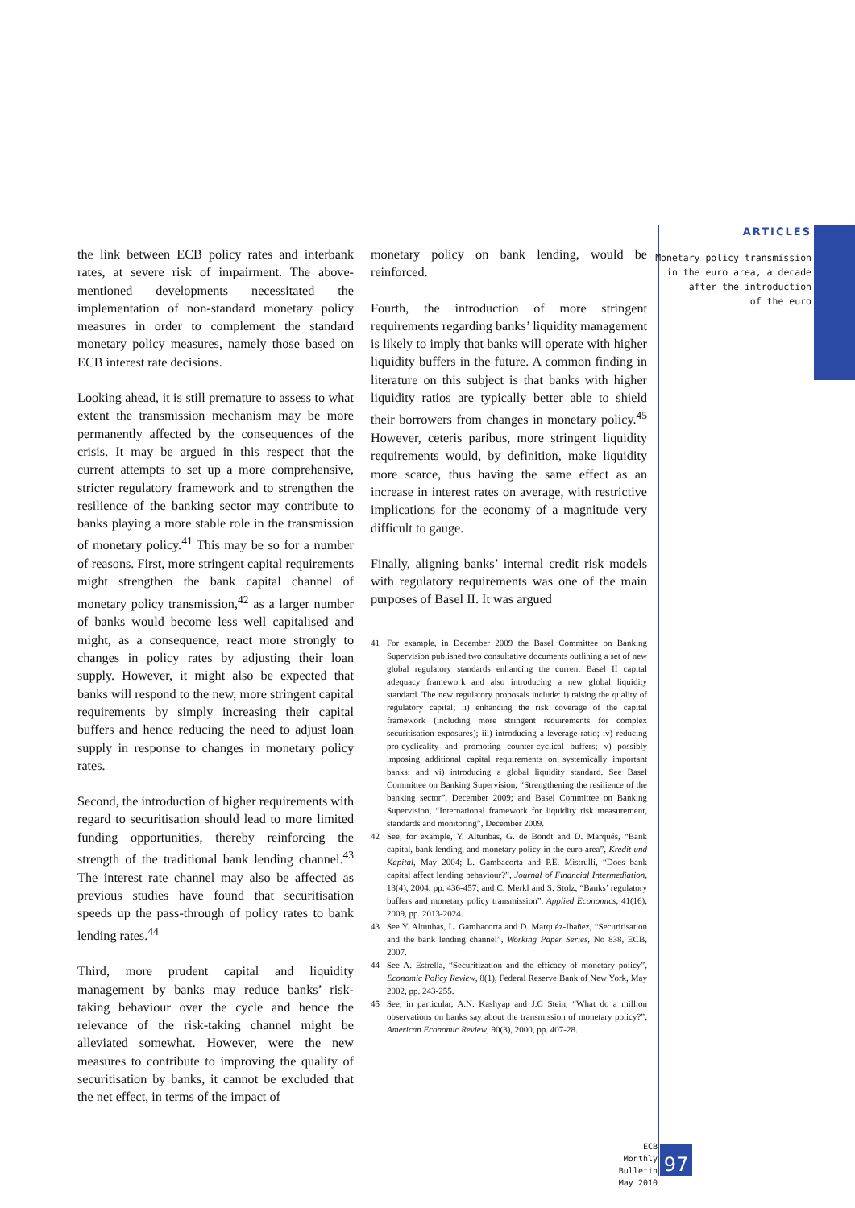the link between ECB policy rates and interbank rates, at severe risk of impairment. The above-mentioned developments necessitated the implementation of non-standard monetary policy measures in order to complement the standard monetary policy measures, namely those based on ECB interest rate decisions.
Looking ahead, it is still premature to assess to what extent the transmission mechanism may be more permanently affected by the consequences of the crisis. It may be argued in this respect that the current attempts to set up a more comprehensive, stricter regulatory framework and to strengthen the resilience of the banking sector may contribute to banks playing a more stable role in the transmission of monetary policy.<sup>41</sup> This may be so for a number of reasons. First, more stringent capital requirements might strengthen the bank capital channel of monetary policy transmission,<sup>42</sup> as a larger number of banks would become less well capitalised and might, as a consequence, react more strongly to changes in policy rates by adjusting their loan supply. However, it might also be expected that banks will respond to the new, more stringent capital requirements by simply increasing their capital buffers and hence reducing the need to adjust loan supply in response to changes in monetary policy rates.
Second, the introduction of higher requirements with regard to securitisation should lead to more limited funding opportunities, thereby reinforcing the strength of the traditional bank lending channel.<sup>43</sup> The interest rate channel may also be affected as previous studies have found that securitisation speeds up the pass-through of policy rates to bank lending rates.<sup>44</sup>
Third, more prudent capital and liquidity management by banks may reduce banks’ risk-taking behaviour over the cycle and hence the relevance of the risk-taking channel might be alleviated somewhat. However, were the new measures to contribute to improving the quality of securitisation by banks, it cannot be excluded that the net effect, in terms of the impact of
monetary policy on bank lending, would be reinforced.
Fourth, the introduction of more stringent requirements regarding banks’ liquidity management is likely to imply that banks will operate with higher liquidity buffers in the future. A common finding in literature on this subject is that banks with higher liquidity ratios are typically better able to shield their borrowers from changes in monetary policy.<sup>45</sup> However, ceteris paribus, more stringent liquidity requirements would, by definition, make liquidity more scarce, thus having the same effect as an increase in interest rates on average, with restrictive implications for the economy of a magnitude very difficult to gauge.
Finally, aligning banks’ internal credit risk models with regulatory requirements was one of the main purposes of Basel II. It was argued
41 For example, in December 2009 the Basel Committee on Banking Supervision published two consultative documents outlining a set of new global regulatory standards enhancing the current Basel II capital adequacy framework and also introducing a new global liquidity standard. The new regulatory proposals include: i) raising the quality of regulatory capital; ii) enhancing the risk coverage of the capital framework (including more stringent requirements for complex securitisation exposures); iii) introducing a leverage ratio; iv) reducing pro-cyclicality and promoting counter-cyclical buffers; v) possibly imposing additional capital requirements on systemically important banks; and vi) introducing a global liquidity standard. See Basel Committee on Banking Supervision, “Strengthening the resilience of the banking sector”, December 2009; and Basel Committee on Banking Supervision, “International framework for liquidity risk measurement, standards and monitoring”, December 2009.
42 See, for example, Y. Altunbas, G. de Bondt and D. Marqués, “Bank capital, bank lending, and monetary policy in the euro area”, Kredit und Kapital, May 2004; L. Gambacorta and P.E. Mistrulli, “Does bank capital affect lending behaviour?”, Journal of Financial Intermediation, 13(4), 2004, pp. 436-457; and C. Merkl and S. Stolz, “Banks’ regulatory buffers and monetary policy transmission”, Applied Economics, 41(16), 2009, pp. 2013-2024.
43 See Y. Altunbas, L. Gambacorta and D. Marquéz-Ibañez, “Securitisation and the bank lending channel”, Working Paper Series, No 838, ECB, 2007.
44 See A. Estrella, “Securitization and the efficacy of monetary policy”, Economic Policy Review, 8(1), Federal Reserve Bank of New York, May 2002, pp. 243-255.
45 See, in particular, A.N. Kashyap and J.C Stein, “What do a million observations on banks say about the transmission of monetary policy?”, American Economic Review, 90(3), 2000, pp. 407-28.
ARTICLES
Monetary policy transmission
in the euro area, a decade
after the introduction
of the euro
ECB
Monthly Bulletin
May 2010
97